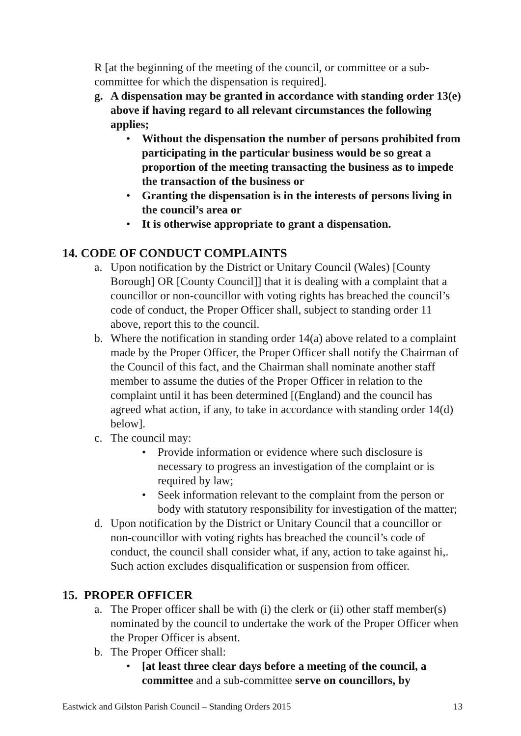R [at the beginning of the meeting of the council, or committee or a sub-committee for which the dispensation is required].
g. A dispensation may be granted in accordance with standing order 13(e) above if having regard to all relevant circumstances the following applies;
• Without the dispensation the number of persons prohibited from participating in the particular business would be so great a proportion of the meeting transacting the business as to impede the transaction of the business or
• Granting the dispensation is in the interests of persons living in the council’s area or
• It is otherwise appropriate to grant a dispensation.
14. CODE OF CONDUCT COMPLAINTS
a. Upon notification by the District or Unitary Council (Wales) [County Borough] OR [County Council]] that it is dealing with a complaint that a councillor or non-councillor with voting rights has breached the council’s code of conduct, the Proper Officer shall, subject to standing order 11 above, report this to the council.
b. Where the notification in standing order 14(a) above related to a complaint made by the Proper Officer, the Proper Officer shall notify the Chairman of the Council of this fact, and the Chairman shall nominate another staff member to assume the duties of the Proper Officer in relation to the complaint until it has been determined [(England) and the council has agreed what action, if any, to take in accordance with standing order 14(d) below].
c. The council may:
• Provide information or evidence where such disclosure is necessary to progress an investigation of the complaint or is required by law;
• Seek information relevant to the complaint from the person or body with statutory responsibility for investigation of the matter;
d. Upon notification by the District or Unitary Council that a councillor or non-councillor with voting rights has breached the council’s code of conduct, the council shall consider what, if any, action to take against hi,. Such action excludes disqualification or suspension from officer.
15. PROPER OFFICER
a. The Proper officer shall be with (i) the clerk or (ii) other staff member(s) nominated by the council to undertake the work of the Proper Officer when the Proper Officer is absent.
b. The Proper Officer shall:
• [at least three clear days before a meeting of the council, a committee and a sub-committee serve on councillors, by
Eastwick and Gilston Parish Council – Standing Orders 2015 13